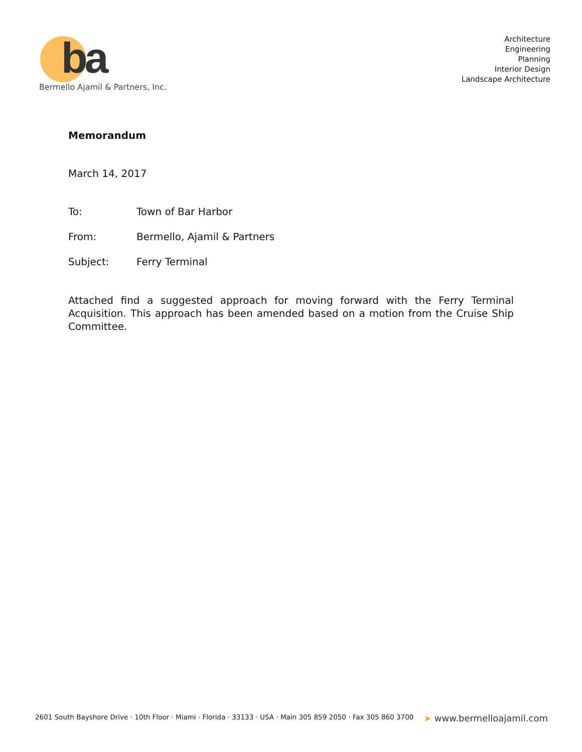ba
Bermello Ajamil & Partners, Inc.
Architecture
Engineering
Planning
Interior Design
Landscape Architecture
Memorandum
March 14, 2017
To: Town of Bar Harbor
From: Bermello, Ajamil & Partners
Subject: Ferry Terminal
Attached find a suggested approach for moving forward with the Ferry Terminal Acquisition. This approach has been amended based on a motion from the Cruise Ship Committee.
2601 South Bayshore Drive · 10th Floor · Miami · Florida · 33133 · USA · Main 305 859 2050 · Fax 305 860 3700 ➤ www.bermelloajamil.com